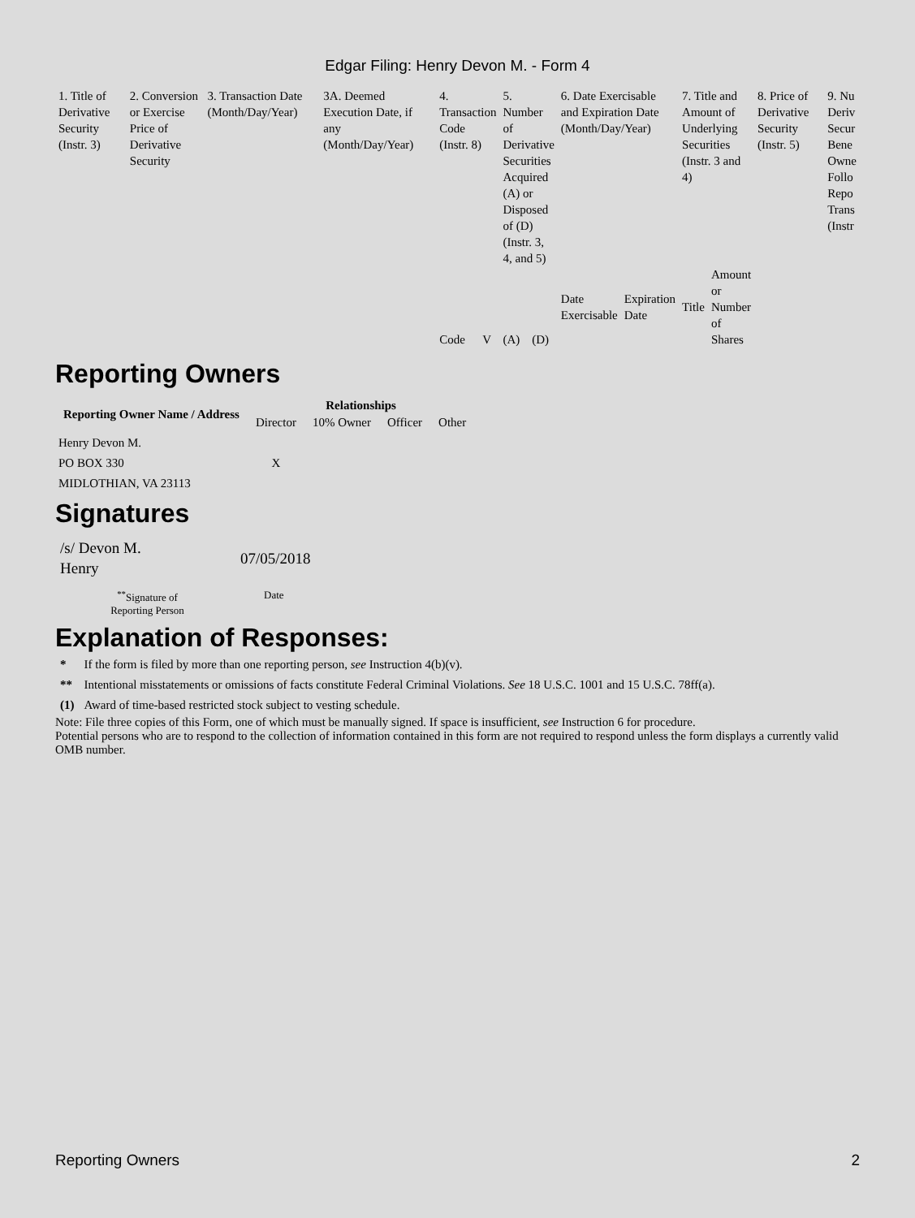Edgar Filing: Henry Devon M. - Form 4
| 1. Title of Derivative Security (Instr. 3) | 2. Conversion or Exercise Price of Derivative Security | 3. Transaction Date (Month/Day/Year) | 3A. Deemed Execution Date, if any (Month/Day/Year) | 4. Transaction Code (Instr. 8) | | 5. Number of Derivative Securities Acquired (A) or Disposed of (D) (Instr. 3, 4, and 5) | | 6. Date Exercisable and Expiration Date (Month/Day/Year) | | 7. Title and Amount of Underlying Securities (Instr. 3 and 4) | | 8. Price of Derivative Security (Instr. 5) | 9. Nu Deriv Secur Bene Owne Follo Repo Trans (Instr |
| | | | | Code | V | (A) | (D) | Date Exercisable | Expiration Date | Title | Amount or Number of Shares | | |
Reporting Owners
| Reporting Owner Name / Address | Relationships | | | |
| --- | --- | --- | --- | --- |
| | Director | 10% Owner | Officer | Other |
| Henry Devon M. PO BOX 330 MIDLOTHIAN, VA 23113 | X | | | |
Signatures
| /s/ Devon M. Henry | 07/05/2018 |
| <sup>**</sup> Signature of Reporting Person | Date |
Explanation of Responses:
| * | If the form is filed by more than one reporting person, see Instruction 4(b)(v). |
| ** | Intentional misstatements or omissions of facts constitute Federal Criminal Violations. See 18 U.S.C. 1001 and 15 U.S.C. 78ff(a). |
| (1) | Award of time-based restricted stock subject to vesting schedule. |
Note: File three copies of this Form, one of which must be manually signed. If space is insufficient, see Instruction 6 for procedure.
Potential persons who are to respond to the collection of information contained in this form are not required to respond unless the form displays a currently valid OMB number.
Reporting Owners 2